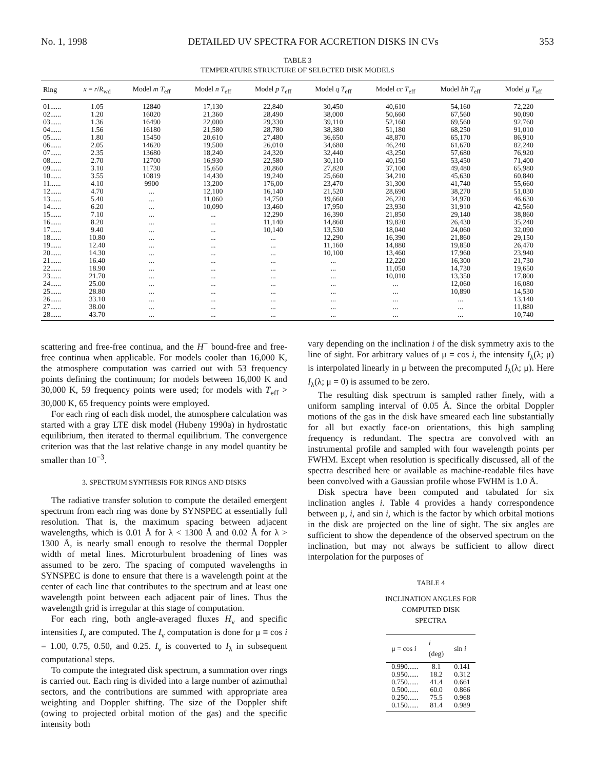No. 1, 1998 DETAILED UV SPECTRA FOR ACCRETION DISKS IN CVs 353
TABLE 3
TEMPERATURE STRUCTURE OF SELECTED DISK MODELS
| Ring | x = r / R<sub>wd</sub> | Model m T<sub>eff</sub> | Model n T<sub>eff</sub> | Model p T<sub>eff</sub> | Model q T<sub>eff</sub> | Model cc T<sub>eff</sub> | Model hh T<sub>eff</sub> | Model jj T<sub>eff</sub> |
| --- | --- | --- | --- | --- | --- | --- | --- | --- |
| 01...... | 1.05 | 12840 | 17,130 | 22,840 | 30,450 | 40,610 | 54,160 | 72,220 |
| 02...... | 1.20 | 16020 | 21,360 | 28,490 | 38,000 | 50,660 | 67,560 | 90,090 |
| 03...... | 1.36 | 16490 | 22,000 | 29,330 | 39,110 | 52,160 | 69,560 | 92,760 |
| 04...... | 1.56 | 16180 | 21,580 | 28,780 | 38,380 | 51,180 | 68,250 | 91,010 |
| 05...... | 1.80 | 15450 | 20,610 | 27,480 | 36,650 | 48,870 | 65,170 | 86,910 |
| 06...... | 2.05 | 14620 | 19,500 | 26,010 | 34,680 | 46,240 | 61,670 | 82,240 |
| 07...... | 2.35 | 13680 | 18,240 | 24,320 | 32,440 | 43,250 | 57,680 | 76,920 |
| 08...... | 2.70 | 12700 | 16,930 | 22,580 | 30,110 | 40,150 | 53,450 | 71,400 |
| 09...... | 3.10 | 11730 | 15,650 | 20,860 | 27,820 | 37,100 | 49,480 | 65,980 |
| 10...... | 3.55 | 10819 | 14,430 | 19,240 | 25,660 | 34,210 | 45,630 | 60,840 |
| 11...... | 4.10 | 9900 | 13,200 | 176,00 | 23,470 | 31,300 | 41,740 | 55,660 |
| 12...... | 4.70 | ... | 12,100 | 16,140 | 21,520 | 28,690 | 38,270 | 51,030 |
| 13...... | 5.40 | ... | 11,060 | 14,750 | 19,660 | 26,220 | 34,970 | 46,630 |
| 14...... | 6.20 | ... | 10,090 | 13,460 | 17,950 | 23,930 | 31,910 | 42,560 |
| 15...... | 7.10 | ... | ... | 12,290 | 16,390 | 21,850 | 29,140 | 38,860 |
| 16...... | 8.20 | ... | ... | 11,140 | 14,860 | 19,820 | 26,430 | 35,240 |
| 17...... | 9.40 | ... | ... | 10,140 | 13,530 | 18,040 | 24,060 | 32,090 |
| 18...... | 10.80 | ... | ... | ... | 12,290 | 16,390 | 21,860 | 29,150 |
| 19...... | 12.40 | ... | ... | ... | 11,160 | 14,880 | 19,850 | 26,470 |
| 20...... | 14.30 | ... | ... | ... | 10,100 | 13,460 | 17,960 | 23,940 |
| 21...... | 16.40 | ... | ... | ... | ... | 12,220 | 16,300 | 21,730 |
| 22...... | 18.90 | ... | ... | ... | ... | 11,050 | 14,730 | 19,650 |
| 23...... | 21.70 | ... | ... | ... | ... | 10,010 | 13,350 | 17,800 |
| 24...... | 25.00 | ... | ... | ... | ... | ... | 12,060 | 16,080 |
| 25...... | 28.80 | ... | ... | ... | ... | ... | 10,890 | 14,530 |
| 26...... | 33.10 | ... | ... | ... | ... | ... | ... | 13,140 |
| 27...... | 38.00 | ... | ... | ... | ... | ... | ... | 11,880 |
| 28...... | 43.70 | ... | ... | ... | ... | ... | ... | 10,740 |
scattering and free-free continua, and the H<sup>−</sup> bound-free and free-free continua when applicable. For models cooler than 16,000 K, the atmosphere computation was carried out with 53 frequency points defining the continuum; for models between 16,000 K and 30,000 K, 59 frequency points were used; for models with T<sub>eff</sub> > 30,000 K, 65 frequency points were employed.
For each ring of each disk model, the atmosphere calculation was started with a gray LTE disk model (Hubeny 1990a) in hydrostatic equilibrium, then iterated to thermal equilibrium. The convergence criterion was that the last relative change in any model quantity be smaller than 10<sup>−3</sup>.
3. SPECTRUM SYNTHESIS FOR RINGS AND DISKS
The radiative transfer solution to compute the detailed emergent spectrum from each ring was done by SYNSPEC at essentially full resolution. That is, the maximum spacing between adjacent wavelengths, which is 0.01 Å for λ < 1300 Å and 0.02 Å for λ > 1300 Å, is nearly small enough to resolve the thermal Doppler width of metal lines. Microturbulent broadening of lines was assumed to be zero. The spacing of computed wavelengths in SYNSPEC is done to ensure that there is a wavelength point at the center of each line that contributes to the spectrum and at least one wavelength point between each adjacent pair of lines. Thus the wavelength grid is irregular at this stage of computation.
For each ring, both angle-averaged fluxes H<sub>ν</sub> and specific intensities I<sub>ν</sub> are computed. The I<sub>ν</sub> computation is done for μ ≡ cos i = 1.00, 0.75, 0.50, and 0.25. I<sub>ν</sub> is converted to I<sub>λ</sub> in subsequent computational steps.
To compute the integrated disk spectrum, a summation over rings is carried out. Each ring is divided into a large number of azimuthal sectors, and the contributions are summed with appropriate area weighting and Doppler shifting. The size of the Doppler shift (owing to projected orbital motion of the gas) and the specific intensity both
vary depending on the inclination i of the disk symmetry axis to the line of sight. For arbitrary values of μ = cos i, the intensity I<sub>λ</sub>(λ; μ) is interpolated linearly in μ between the precomputed I<sub>λ</sub>(λ; μ). Here I<sub>λ</sub>(λ; μ = 0) is assumed to be zero.
The resulting disk spectrum is sampled rather finely, with a uniform sampling interval of 0.05 Å. Since the orbital Doppler motions of the gas in the disk have smeared each line substantially for all but exactly face-on orientations, this high sampling frequency is redundant. The spectra are convolved with an instrumental profile and sampled with four wavelength points per FWHM. Except when resolution is specifically discussed, all of the spectra described here or available as machine-readable files have been convolved with a Gaussian profile whose FWHM is 1.0 Å.
Disk spectra have been computed and tabulated for six inclination angles i. Table 4 provides a handy correspondence between μ, i, and sin i, which is the factor by which orbital motions in the disk are projected on the line of sight. The six angles are sufficient to show the dependence of the observed spectrum on the inclination, but may not always be sufficient to allow direct interpolation for the purposes of
TABLE 4
INCLINATION ANGLES FOR
COMPUTED DISK
SPECTRA
| μ = cos i | i (deg) | sin i |
| --- | --- | --- |
| 0.990...... | 8.1 | 0.141 |
| 0.950...... | 18.2 | 0.312 |
| 0.750...... | 41.4 | 0.661 |
| 0.500...... | 60.0 | 0.866 |
| 0.250...... | 75.5 | 0.968 |
| 0.150...... | 81.4 | 0.989 |